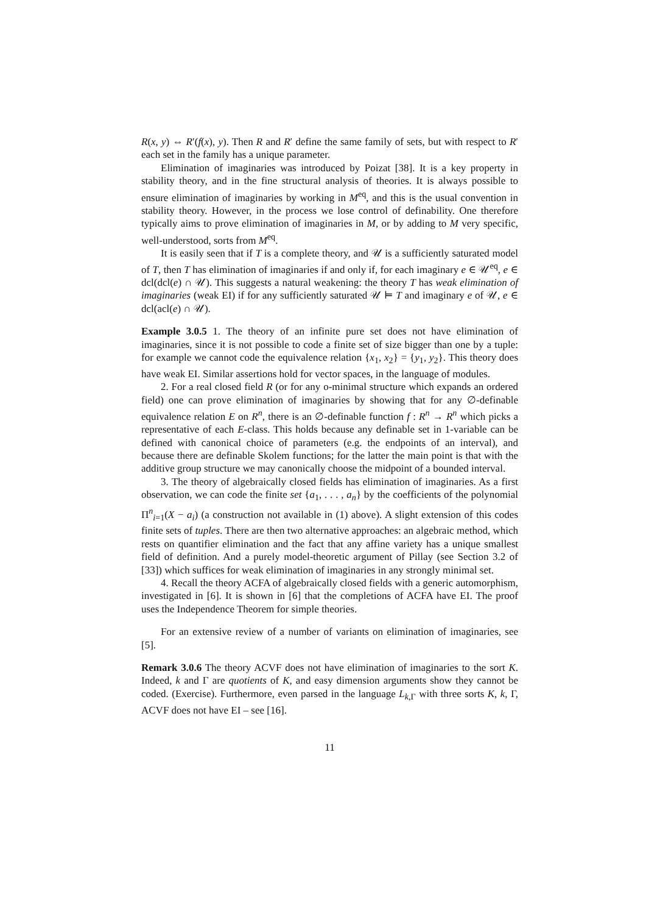R(x, y) ⇔ R′(f(x), y). Then R and R′ define the same family of sets, but with respect to R′ each set in the family has a unique parameter.
Elimination of imaginaries was introduced by Poizat [38]. It is a key property in stability theory, and in the fine structural analysis of theories. It is always possible to ensure elimination of imaginaries by working in M<sup>eq</sup>, and this is the usual convention in stability theory. However, in the process we lose control of definability. One therefore typically aims to prove elimination of imaginaries in M, or by adding to M very specific, well-understood, sorts from M<sup>eq</sup>.
It is easily seen that if T is a complete theory, and 𝒰 is a sufficiently saturated model of T, then T has elimination of imaginaries if and only if, for each imaginary e ∈ 𝒰<sup>eq</sup>, e ∈ dcl(dcl(e) ∩ 𝒰). This suggests a natural weakening: the theory T has weak elimination of imaginaries (weak EI) if for any sufficiently saturated 𝒰 ⊨ T and imaginary e of 𝒰, e ∈ dcl(acl(e) ∩ 𝒰).
Example 3.0.5 1. The theory of an infinite pure set does not have elimination of imaginaries, since it is not possible to code a finite set of size bigger than one by a tuple: for example we cannot code the equivalence relation {x<sub>1</sub>, x<sub>2</sub>} = {y<sub>1</sub>, y<sub>2</sub>}. This theory does have weak EI. Similar assertions hold for vector spaces, in the language of modules.
2. For a real closed field R (or for any o-minimal structure which expands an ordered field) one can prove elimination of imaginaries by showing that for any ∅-definable equivalence relation E on R<sup>n</sup>, there is an ∅-definable function f : R<sup>n</sup> → R<sup>n</sup> which picks a representative of each E-class. This holds because any definable set in 1-variable can be defined with canonical choice of parameters (e.g. the endpoints of an interval), and because there are definable Skolem functions; for the latter the main point is that with the additive group structure we may canonically choose the midpoint of a bounded interval.
3. The theory of algebraically closed fields has elimination of imaginaries. As a first observation, we can code the finite set {a<sub>1</sub>, . . . , a<sub>n</sub>} by the coefficients of the polynomial Π<sup>n</sup><sub>i=1</sub>(X − a<sub>i</sub>) (a construction not available in (1) above). A slight extension of this codes finite sets of tuples. There are then two alternative approaches: an algebraic method, which rests on quantifier elimination and the fact that any affine variety has a unique smallest field of definition. And a purely model-theoretic argument of Pillay (see Section 3.2 of [33]) which suffices for weak elimination of imaginaries in any strongly minimal set.
4. Recall the theory ACFA of algebraically closed fields with a generic automorphism, investigated in [6]. It is shown in [6] that the completions of ACFA have EI. The proof uses the Independence Theorem for simple theories.
For an extensive review of a number of variants on elimination of imaginaries, see [5].
Remark 3.0.6 The theory ACVF does not have elimination of imaginaries to the sort K. Indeed, k and Γ are quotients of K, and easy dimension arguments show they cannot be coded. (Exercise). Furthermore, even parsed in the language L<sub>k,Γ</sub> with three sorts K, k, Γ, ACVF does not have EI – see [16].
11